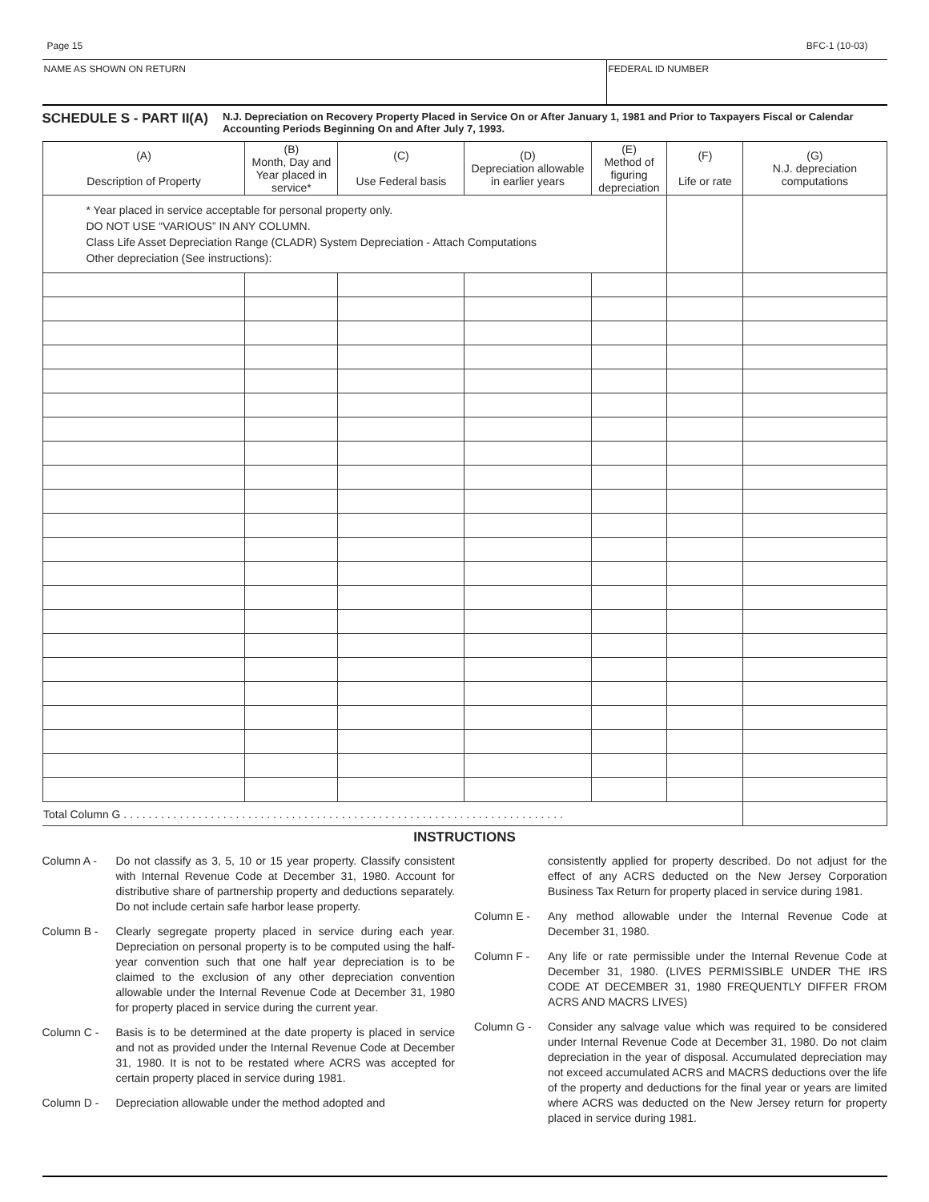Page 15 BFC-1 (10-03)
NAME AS SHOWN ON RETURN FEDERAL ID NUMBER
SCHEDULE S - PART II(A)
N.J. Depreciation on Recovery Property Placed in Service On or After January 1, 1981 and Prior to Taxpayers Fiscal or Calendar Accounting Periods Beginning On and After July 7, 1993.
| (A) Description of Property | (B) Month, Day and Year placed in service* | (C) Use Federal basis | (D) Depreciation allowable in earlier years | (E) Method of figuring depreciation | (F) Life or rate | (G) N.J. depreciation computations |
| --- | --- | --- | --- | --- | --- | --- |
| * Year placed in service acceptable for personal property only. DO NOT USE “VARIOUS” IN ANY COLUMN. Class Life Asset Depreciation Range (CLADR) System Depreciation - Attach Computations Other depreciation (See instructions): | | | | | | |
| Total Column G . . . . . . . . . . . . . . . . . . . . . . . . . . . . . . . . . . . . . . . . . . . . . . . . . . . . . . . . . . . . . . . . . . . . . . . | | | | | | |
INSTRUCTIONS
Column A - Do not classify as 3, 5, 10 or 15 year property. Classify consistent with Internal Revenue Code at December 31, 1980. Account for distributive share of partnership property and deductions separately. Do not include certain safe harbor lease property.
Column B - Clearly segregate property placed in service during each year. Depreciation on personal property is to be computed using the half-year convention such that one half year depreciation is to be claimed to the exclusion of any other depreciation convention allowable under the Internal Revenue Code at December 31, 1980 for property placed in service during the current year.
Column C - Basis is to be determined at the date property is placed in service and not as provided under the Internal Revenue Code at December 31, 1980. It is not to be restated where ACRS was accepted for certain property placed in service during 1981.
Column D - Depreciation allowable under the method adopted and
consistently applied for property described. Do not adjust for the effect of any ACRS deducted on the New Jersey Corporation Business Tax Return for property placed in service during 1981.
Column E - Any method allowable under the Internal Revenue Code at December 31, 1980.
Column F - Any life or rate permissible under the Internal Revenue Code at December 31, 1980. (LIVES PERMISSIBLE UNDER THE IRS CODE AT DECEMBER 31, 1980 FREQUENTLY DIFFER FROM ACRS AND MACRS LIVES)
Column G - Consider any salvage value which was required to be considered under Internal Revenue Code at December 31, 1980. Do not claim depreciation in the year of disposal. Accumulated depreciation may not exceed accumulated ACRS and MACRS deductions over the life of the property and deductions for the final year or years are limited where ACRS was deducted on the New Jersey return for property placed in service during 1981.